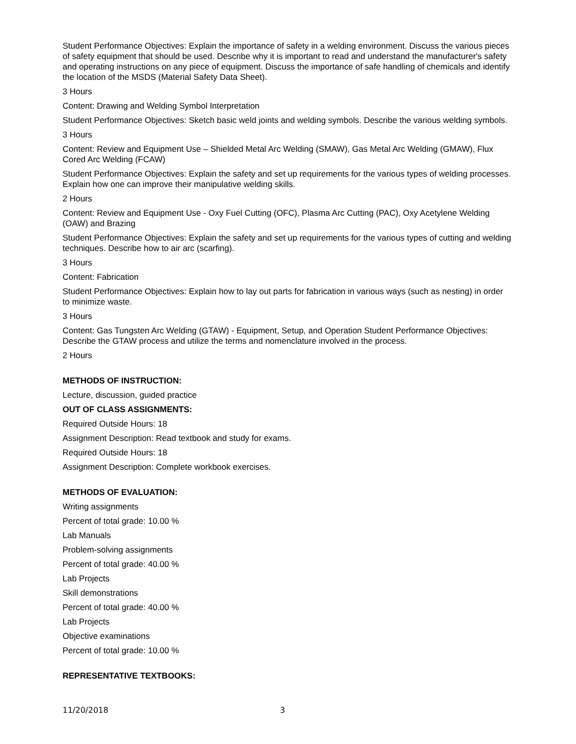Student Performance Objectives: Explain the importance of safety in a welding environment. Discuss the various pieces of safety equipment that should be used. Describe why it is important to read and understand the manufacturer's safety and operating instructions on any piece of equipment. Discuss the importance of safe handling of chemicals and identify the location of the MSDS (Material Safety Data Sheet).
3 Hours
Content: Drawing and Welding Symbol Interpretation
Student Performance Objectives: Sketch basic weld joints and welding symbols. Describe the various welding symbols.
3 Hours
Content: Review and Equipment Use – Shielded Metal Arc Welding (SMAW), Gas Metal Arc Welding (GMAW), Flux Cored Arc Welding (FCAW)
Student Performance Objectives: Explain the safety and set up requirements for the various types of welding processes. Explain how one can improve their manipulative welding skills.
2 Hours
Content: Review and Equipment Use - Oxy Fuel Cutting (OFC), Plasma Arc Cutting (PAC), Oxy Acetylene Welding (OAW) and Brazing
Student Performance Objectives: Explain the safety and set up requirements for the various types of cutting and welding techniques. Describe how to air arc (scarfing).
3 Hours
Content: Fabrication
Student Performance Objectives: Explain how to lay out parts for fabrication in various ways (such as nesting) in order to minimize waste.
3 Hours
Content: Gas Tungsten Arc Welding (GTAW) - Equipment, Setup, and Operation Student Performance Objectives: Describe the GTAW process and utilize the terms and nomenclature involved in the process.
2 Hours
METHODS OF INSTRUCTION:
Lecture, discussion, guided practice
OUT OF CLASS ASSIGNMENTS:
Required Outside Hours: 18
Assignment Description: Read textbook and study for exams.
Required Outside Hours: 18
Assignment Description: Complete workbook exercises.
METHODS OF EVALUATION:
Writing assignments
Percent of total grade: 10.00 %
Lab Manuals
Problem-solving assignments
Percent of total grade: 40.00 %
Lab Projects
Skill demonstrations
Percent of total grade: 40.00 %
Lab Projects
Objective examinations
Percent of total grade: 10.00 %
REPRESENTATIVE TEXTBOOKS:
11/20/2018 3